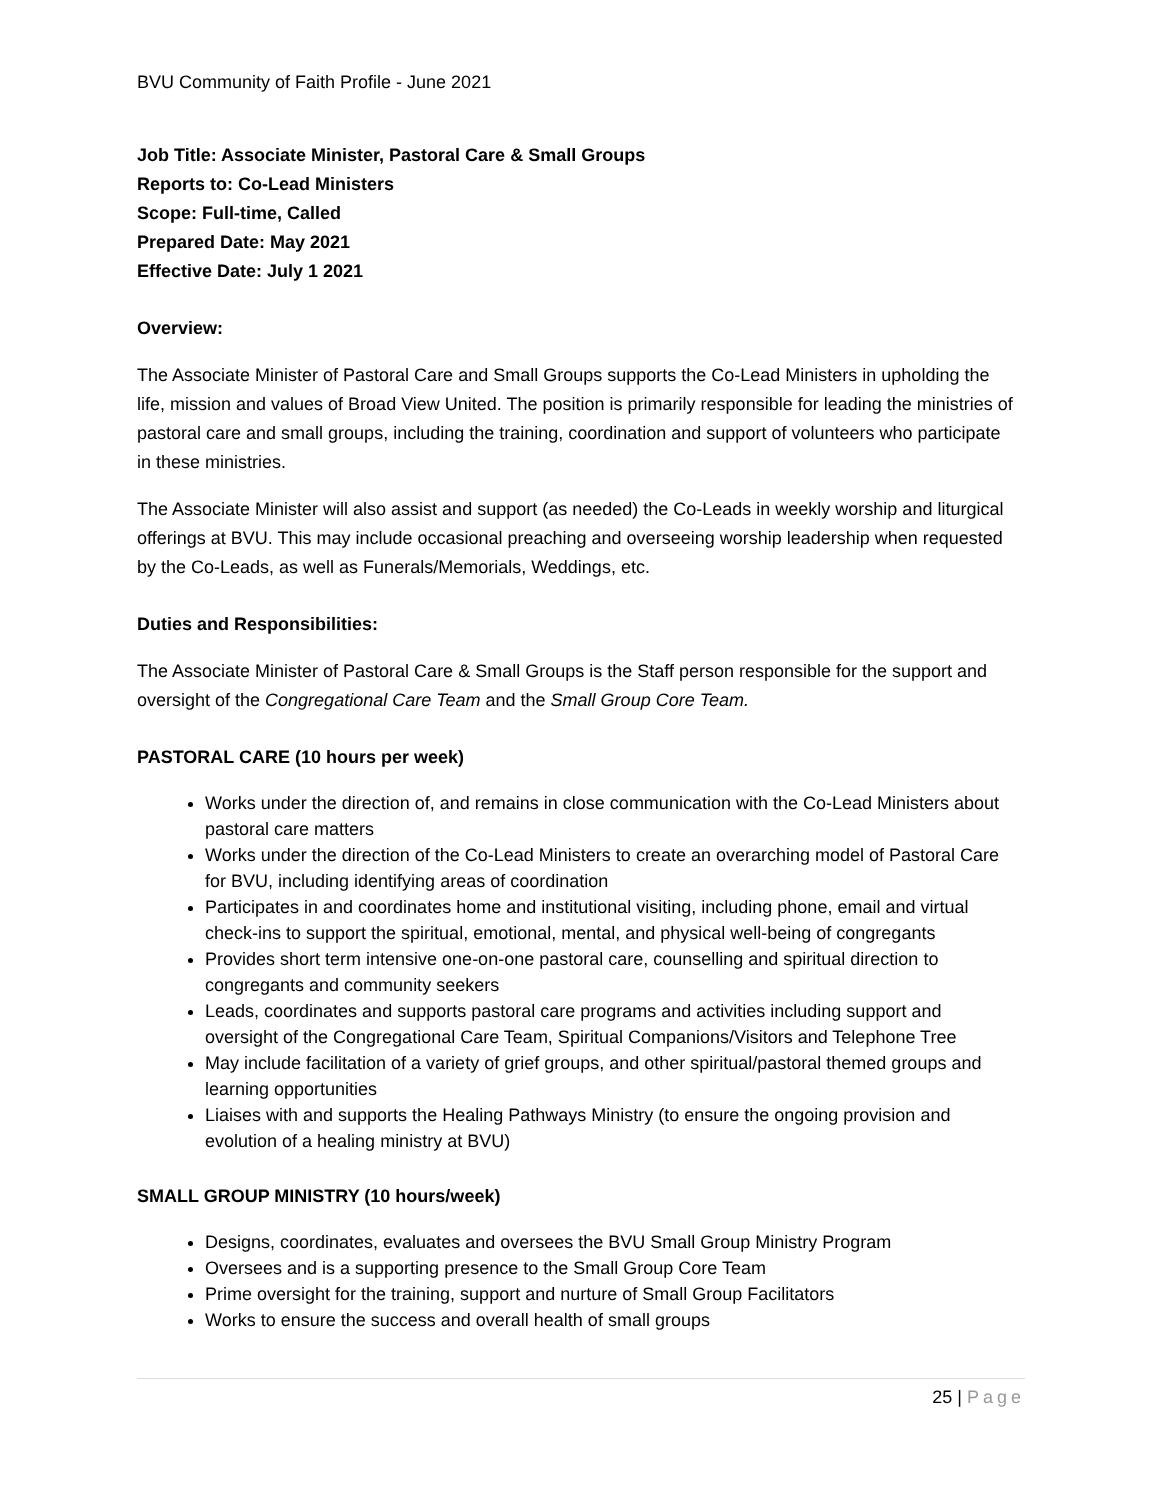BVU Community of Faith Profile - June 2021
Job Title: Associate Minister, Pastoral Care & Small Groups
Reports to: Co-Lead Ministers
Scope: Full-time, Called
Prepared Date: May 2021
Effective Date: July 1 2021
Overview:
The Associate Minister of Pastoral Care and Small Groups supports the Co-Lead Ministers in upholding the life, mission and values of Broad View United. The position is primarily responsible for leading the ministries of pastoral care and small groups, including the training, coordination and support of volunteers who participate in these ministries.
The Associate Minister will also assist and support (as needed) the Co-Leads in weekly worship and liturgical offerings at BVU. This may include occasional preaching and overseeing worship leadership when requested by the Co-Leads, as well as Funerals/Memorials, Weddings, etc.
Duties and Responsibilities:
The Associate Minister of Pastoral Care & Small Groups is the Staff person responsible for the support and oversight of the Congregational Care Team and the Small Group Core Team.
PASTORAL CARE (10 hours per week)
Works under the direction of, and remains in close communication with the Co-Lead Ministers about pastoral care matters
Works under the direction of the Co-Lead Ministers to create an overarching model of Pastoral Care for BVU, including identifying areas of coordination
Participates in and coordinates home and institutional visiting, including phone, email and virtual check-ins to support the spiritual, emotional, mental, and physical well-being of congregants
Provides short term intensive one-on-one pastoral care, counselling and spiritual direction to congregants and community seekers
Leads, coordinates and supports pastoral care programs and activities including support and oversight of the Congregational Care Team, Spiritual Companions/Visitors and Telephone Tree
May include facilitation of a variety of grief groups, and other spiritual/pastoral themed groups and learning opportunities
Liaises with and supports the Healing Pathways Ministry (to ensure the ongoing provision and evolution of a healing ministry at BVU)
SMALL GROUP MINISTRY (10 hours/week)
Designs, coordinates, evaluates and oversees the BVU Small Group Ministry Program
Oversees and is a supporting presence to the Small Group Core Team
Prime oversight for the training, support and nurture of Small Group Facilitators
Works to ensure the success and overall health of small groups
25 | Page